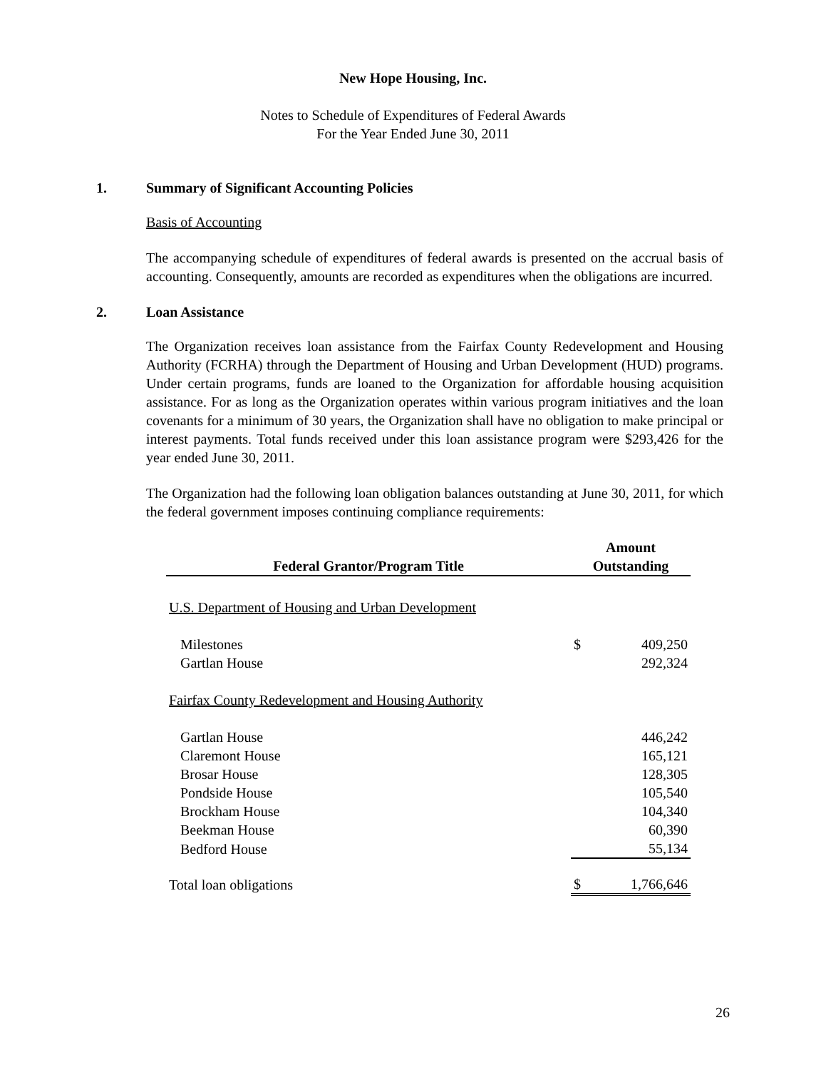New Hope Housing, Inc.
Notes to Schedule of Expenditures of Federal Awards
For the Year Ended June 30, 2011
1. Summary of Significant Accounting Policies
Basis of Accounting
The accompanying schedule of expenditures of federal awards is presented on the accrual basis of accounting. Consequently, amounts are recorded as expenditures when the obligations are incurred.
2. Loan Assistance
The Organization receives loan assistance from the Fairfax County Redevelopment and Housing Authority (FCRHA) through the Department of Housing and Urban Development (HUD) programs. Under certain programs, funds are loaned to the Organization for affordable housing acquisition assistance. For as long as the Organization operates within various program initiatives and the loan covenants for a minimum of 30 years, the Organization shall have no obligation to make principal or interest payments. Total funds received under this loan assistance program were $293,426 for the year ended June 30, 2011.
The Organization had the following loan obligation balances outstanding at June 30, 2011, for which the federal government imposes continuing compliance requirements:
| Federal Grantor/Program Title | Amount Outstanding | |
| --- | --- | --- |
| U.S. Department of Housing and Urban Development | | |
| Milestones | $ | 409,250 |
| Gartlan House | | 292,324 |
| Fairfax County Redevelopment and Housing Authority | | |
| Gartlan House | | 446,242 |
| Claremont House | | 165,121 |
| Brosar House | | 128,305 |
| Pondside House | | 105,540 |
| Brockham House | | 104,340 |
| Beekman House | | 60,390 |
| Bedford House | | 55,134 |
| Total loan obligations | $ | 1,766,646 |
26